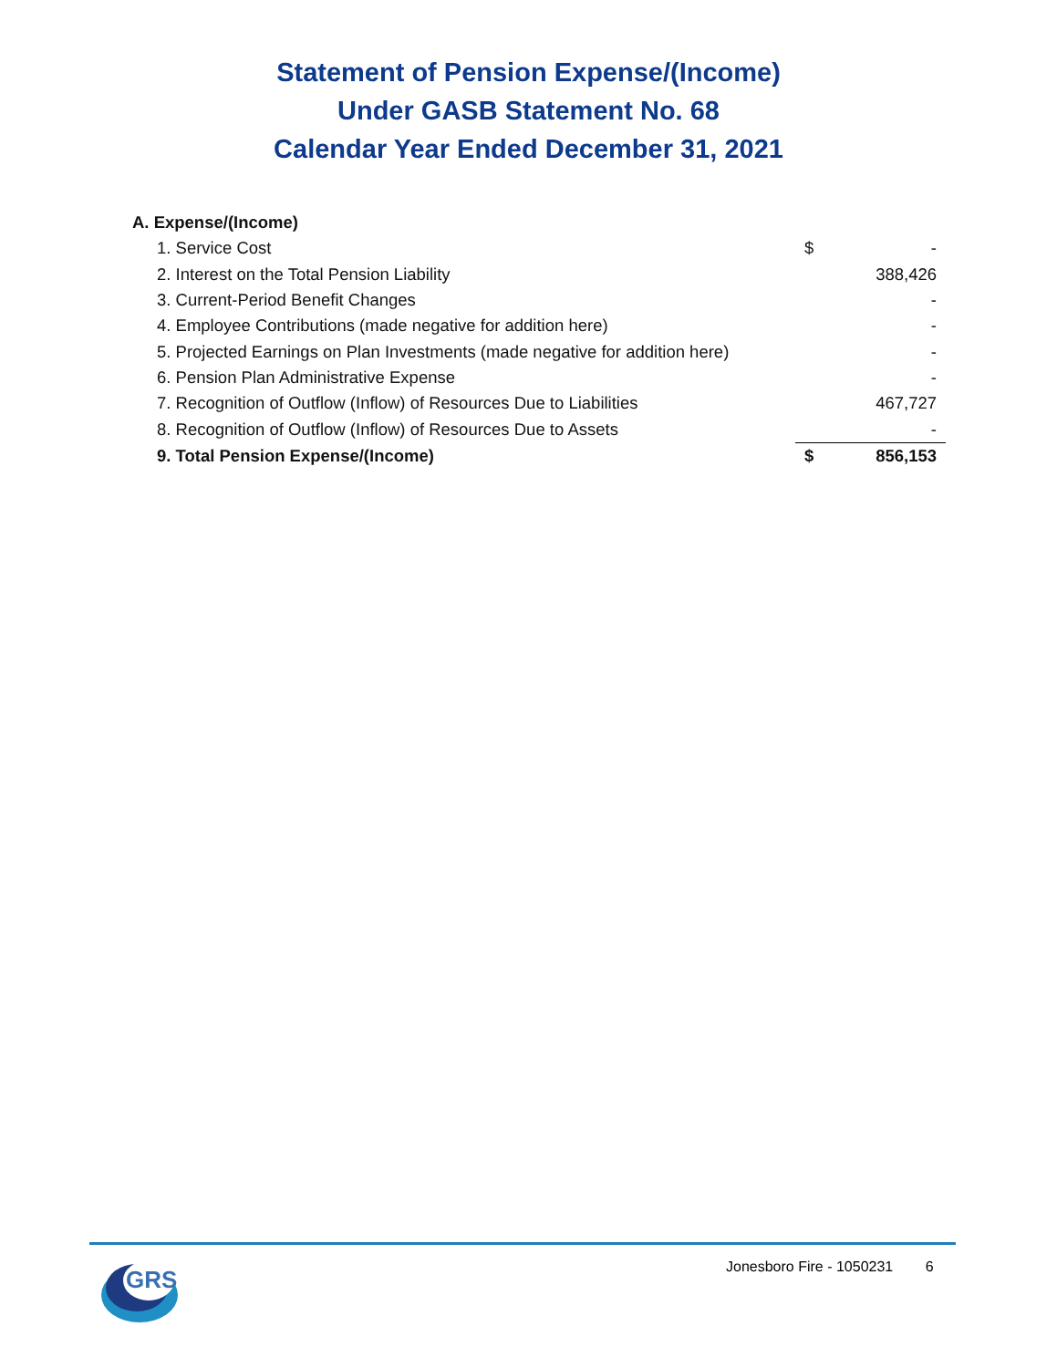Statement of Pension Expense/(Income)
Under GASB Statement No. 68
Calendar Year Ended December 31, 2021
| A. Expense/(Income) | | |
| 1. Service Cost | $ | - |
| 2. Interest on the Total Pension Liability | | 388,426 |
| 3. Current-Period Benefit Changes | | - |
| 4. Employee Contributions (made negative for addition here) | | - |
| 5. Projected Earnings on Plan Investments (made negative for addition here) | | - |
| 6. Pension Plan Administrative Expense | | - |
| 7. Recognition of Outflow (Inflow) of Resources Due to Liabilities | | 467,727 |
| 8. Recognition of Outflow (Inflow) of Resources Due to Assets | | - |
| 9. Total Pension Expense/(Income) | $ | 856,153 |
GRS
Jonesboro Fire - 1050231 6